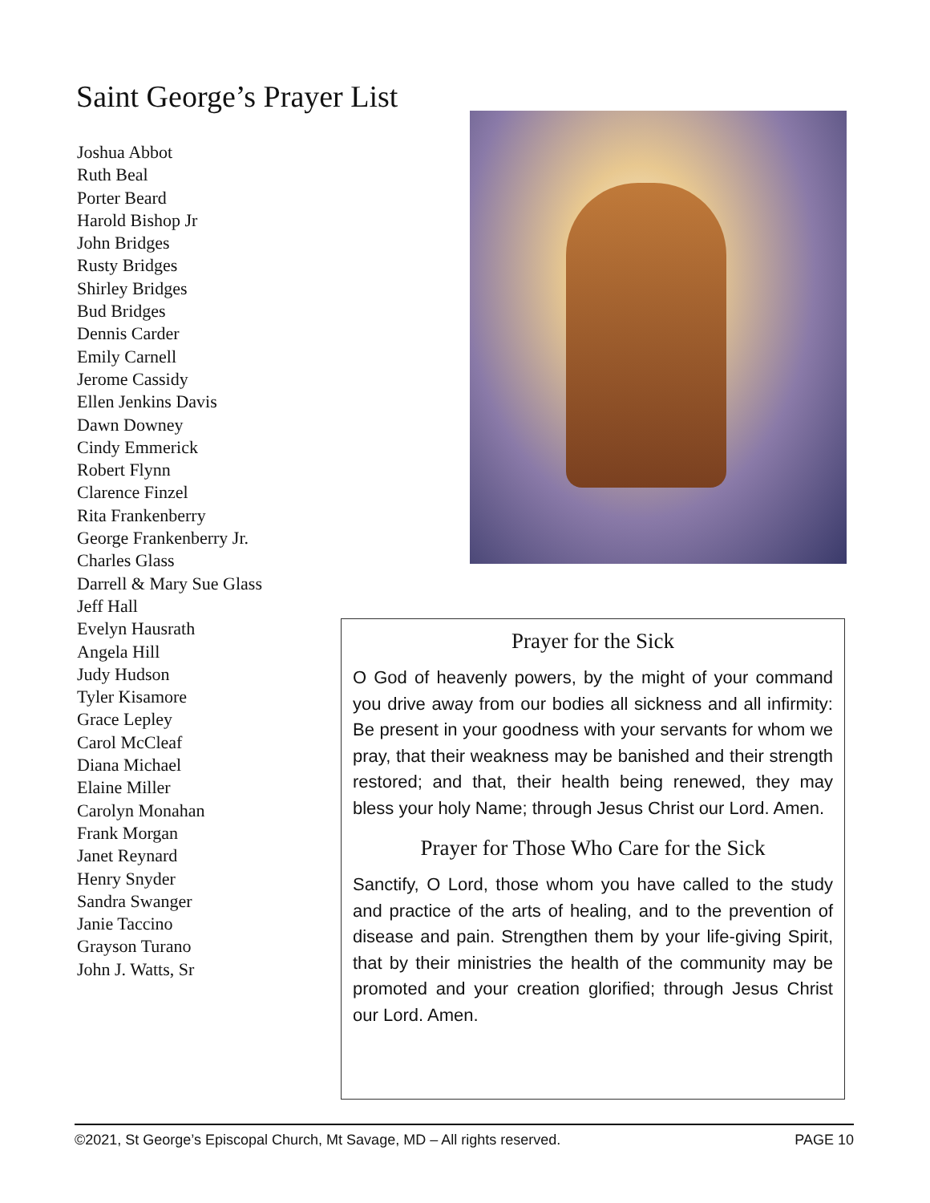Saint George’s Prayer List
Joshua Abbot
Ruth Beal
Porter Beard
Harold Bishop Jr
John Bridges
Rusty Bridges
Shirley Bridges
Bud Bridges
Dennis Carder
Emily Carnell
Jerome Cassidy
Ellen Jenkins Davis
Dawn Downey
Cindy Emmerick
Robert Flynn
Clarence Finzel
Rita Frankenberry
George Frankenberry Jr.
Charles Glass
Darrell & Mary Sue Glass
Jeff Hall
Evelyn Hausrath
Angela Hill
Judy Hudson
Tyler Kisamore
Grace Lepley
Carol McCleaf
Diana Michael
Elaine Miller
Carolyn Monahan
Frank Morgan
Janet Reynard
Henry Snyder
Sandra Swanger
Janie Taccino
Grayson Turano
John J. Watts, Sr
Prayer for the Sick
O God of heavenly powers, by the might of your command you drive away from our bodies all sickness and all infirmity: Be present in your goodness with your servants for whom we pray, that their weakness may be banished and their strength restored; and that, their health being renewed, they may bless your holy Name; through Jesus Christ our Lord. Amen.
Prayer for Those Who Care for the Sick
Sanctify, O Lord, those whom you have called to the study and practice of the arts of healing, and to the prevention of disease and pain. Strengthen them by your life-giving Spirit, that by their ministries the health of the community may be promoted and your creation glorified; through Jesus Christ our Lord. Amen.
©2021, St George’s Episcopal Church, Mt Savage, MD – All rights reserved. PAGE 10